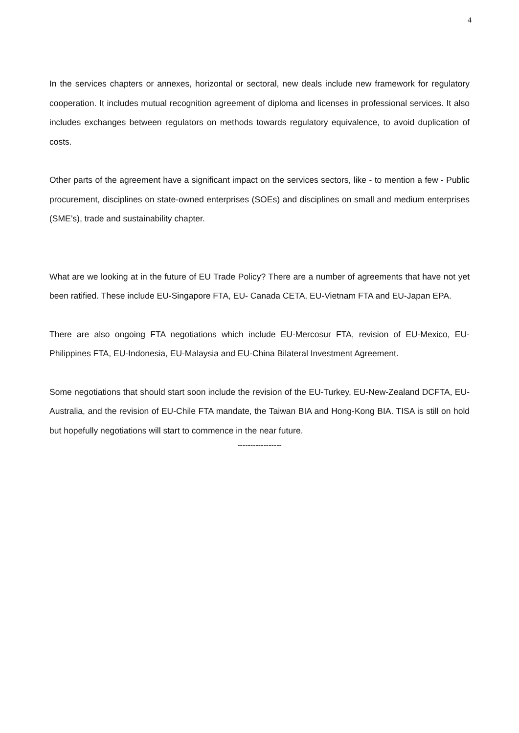4
In the services chapters or annexes, horizontal or sectoral, new deals include new framework for regulatory cooperation. It includes mutual recognition agreement of diploma and licenses in professional services. It also includes exchanges between regulators on methods towards regulatory equivalence, to avoid duplication of costs.
Other parts of the agreement have a significant impact on the services sectors, like - to mention a few - Public procurement, disciplines on state-owned enterprises (SOEs) and disciplines on small and medium enterprises (SME’s), trade and sustainability chapter.
What are we looking at in the future of EU Trade Policy? There are a number of agreements that have not yet been ratified. These include EU-Singapore FTA, EU- Canada CETA, EU-Vietnam FTA and EU-Japan EPA.
There are also ongoing FTA negotiations which include EU-Mercosur FTA, revision of EU-Mexico, EU-Philippines FTA, EU-Indonesia, EU-Malaysia and EU-China Bilateral Investment Agreement.
Some negotiations that should start soon include the revision of the EU-Turkey, EU-New-Zealand DCFTA, EU-Australia, and the revision of EU-Chile FTA mandate, the Taiwan BIA and Hong-Kong BIA. TISA is still on hold but hopefully negotiations will start to commence in the near future.
-----------------